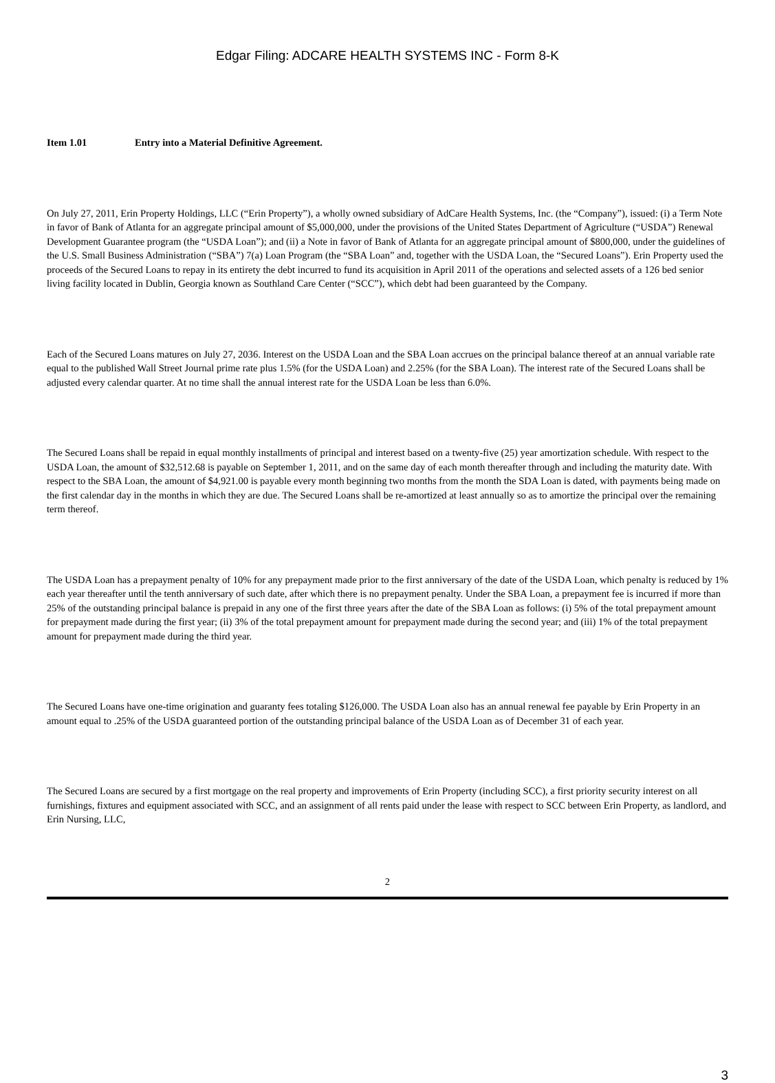Edgar Filing: ADCARE HEALTH SYSTEMS INC - Form 8-K
Item 1.01 Entry into a Material Definitive Agreement.
On July 27, 2011, Erin Property Holdings, LLC (“Erin Property”), a wholly owned subsidiary of AdCare Health Systems, Inc. (the “Company”), issued: (i) a Term Note in favor of Bank of Atlanta for an aggregate principal amount of $5,000,000, under the provisions of the United States Department of Agriculture (“USDA”) Renewal Development Guarantee program (the “USDA Loan”); and (ii) a Note in favor of Bank of Atlanta for an aggregate principal amount of $800,000, under the guidelines of the U.S. Small Business Administration (“SBA”) 7(a) Loan Program (the “SBA Loan” and, together with the USDA Loan, the “Secured Loans”). Erin Property used the proceeds of the Secured Loans to repay in its entirety the debt incurred to fund its acquisition in April 2011 of the operations and selected assets of a 126 bed senior living facility located in Dublin, Georgia known as Southland Care Center (“SCC”), which debt had been guaranteed by the Company.
Each of the Secured Loans matures on July 27, 2036. Interest on the USDA Loan and the SBA Loan accrues on the principal balance thereof at an annual variable rate equal to the published Wall Street Journal prime rate plus 1.5% (for the USDA Loan) and 2.25% (for the SBA Loan). The interest rate of the Secured Loans shall be adjusted every calendar quarter. At no time shall the annual interest rate for the USDA Loan be less than 6.0%.
The Secured Loans shall be repaid in equal monthly installments of principal and interest based on a twenty-five (25) year amortization schedule. With respect to the USDA Loan, the amount of $32,512.68 is payable on September 1, 2011, and on the same day of each month thereafter through and including the maturity date. With respect to the SBA Loan, the amount of $4,921.00 is payable every month beginning two months from the month the SDA Loan is dated, with payments being made on the first calendar day in the months in which they are due. The Secured Loans shall be re-amortized at least annually so as to amortize the principal over the remaining term thereof.
The USDA Loan has a prepayment penalty of 10% for any prepayment made prior to the first anniversary of the date of the USDA Loan, which penalty is reduced by 1% each year thereafter until the tenth anniversary of such date, after which there is no prepayment penalty. Under the SBA Loan, a prepayment fee is incurred if more than 25% of the outstanding principal balance is prepaid in any one of the first three years after the date of the SBA Loan as follows: (i) 5% of the total prepayment amount for prepayment made during the first year; (ii) 3% of the total prepayment amount for prepayment made during the second year; and (iii) 1% of the total prepayment amount for prepayment made during the third year.
The Secured Loans have one-time origination and guaranty fees totaling $126,000. The USDA Loan also has an annual renewal fee payable by Erin Property in an amount equal to .25% of the USDA guaranteed portion of the outstanding principal balance of the USDA Loan as of December 31 of each year.
The Secured Loans are secured by a first mortgage on the real property and improvements of Erin Property (including SCC), a first priority security interest on all furnishings, fixtures and equipment associated with SCC, and an assignment of all rents paid under the lease with respect to SCC between Erin Property, as landlord, and Erin Nursing, LLC,
2
3